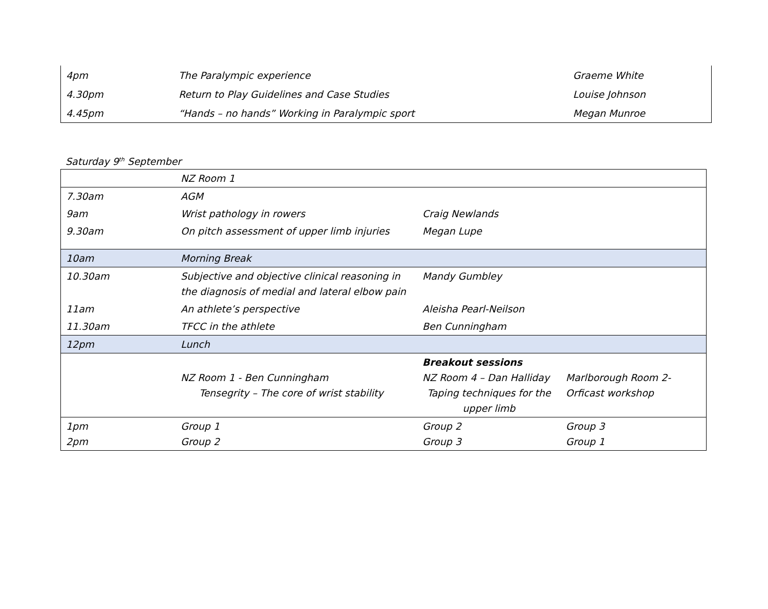| 4pm | The Paralympic experience | Graeme White |
| 4.30pm | Return to Play Guidelines and Case Studies | Louise Johnson |
| 4.45pm | “Hands – no hands” Working in Paralympic sport | Megan Munroe |
Saturday 9<sup>th</sup> September
| | NZ Room 1 | | |
| 7.30am | AGM | | |
| 9am | Wrist pathology in rowers | Craig Newlands | |
| 9.30am | On pitch assessment of upper limb injuries | Megan Lupe | |
| 10am | Morning Break | | |
| 10.30am | Subjective and objective clinical reasoning in the diagnosis of medial and lateral elbow pain | Mandy Gumbley | |
| 11am | An athlete’s perspective | Aleisha Pearl-Neilson | |
| 11.30am | TFCC in the athlete | Ben Cunningham | |
| 12pm | Lunch | | |
| | NZ Room 1 - Ben Cunningham Tensegrity – The core of wrist stability | Breakout sessions NZ Room 4 – Dan Halliday Taping techniques for the upper limb | Marlborough Room 2- Orficast workshop |
| 1pm 2pm | Group 1 Group 2 | Group 2 Group 3 | Group 3 Group 1 |